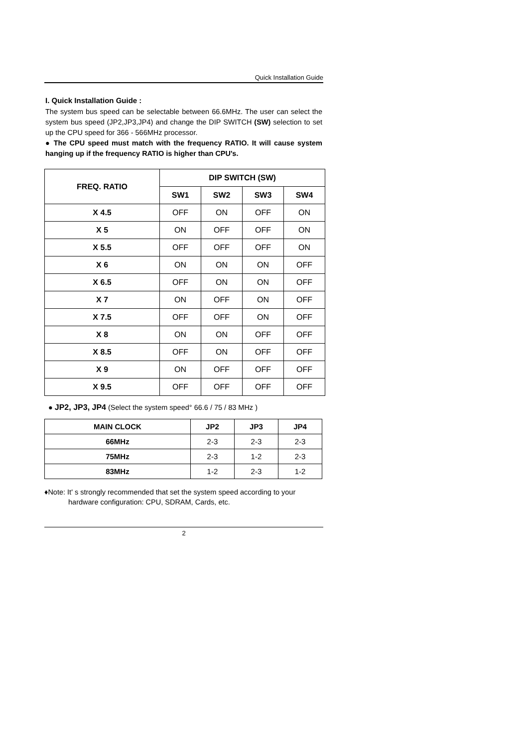Quick Installation Guide
I. Quick Installation Guide :
The system bus speed can be selectable between 66.6MHz. The user can select the system bus speed (JP2,JP3,JP4) and change the DIP SWITCH (SW) selection to set up the CPU speed for 366 - 566MHz processor.
● The CPU speed must match with the frequency RATIO. It will cause system hanging up if the frequency RATIO is higher than CPU's.
| FREQ. RATIO | DIP SWITCH (SW) | | | |
| --- | --- | --- | --- | --- |
| | SW1 | SW2 | SW3 | SW4 |
| X 4.5 | OFF | ON | OFF | ON |
| X 5 | ON | OFF | OFF | ON |
| X 5.5 | OFF | OFF | OFF | ON |
| X 6 | ON | ON | ON | OFF |
| X 6.5 | OFF | ON | ON | OFF |
| X 7 | ON | OFF | ON | OFF |
| X 7.5 | OFF | OFF | ON | OFF |
| X 8 | ON | ON | OFF | OFF |
| X 8.5 | OFF | ON | OFF | OFF |
| X 9 | ON | OFF | OFF | OFF |
| X 9.5 | OFF | OFF | OFF | OFF |
● JP2, JP3, JP4 (Select the system speed° 66.6 / 75 / 83 MHz )
| MAIN CLOCK | JP2 | JP3 | JP4 |
| --- | --- | --- | --- |
| 66MHz | 2-3 | 2-3 | 2-3 |
| 75MHz | 2-3 | 1-2 | 2-3 |
| 83MHz | 1-2 | 2-3 | 1-2 |
♦Note: It' s strongly recommended that set the system speed according to your
hardware configuration: CPU, SDRAM, Cards, etc.
2